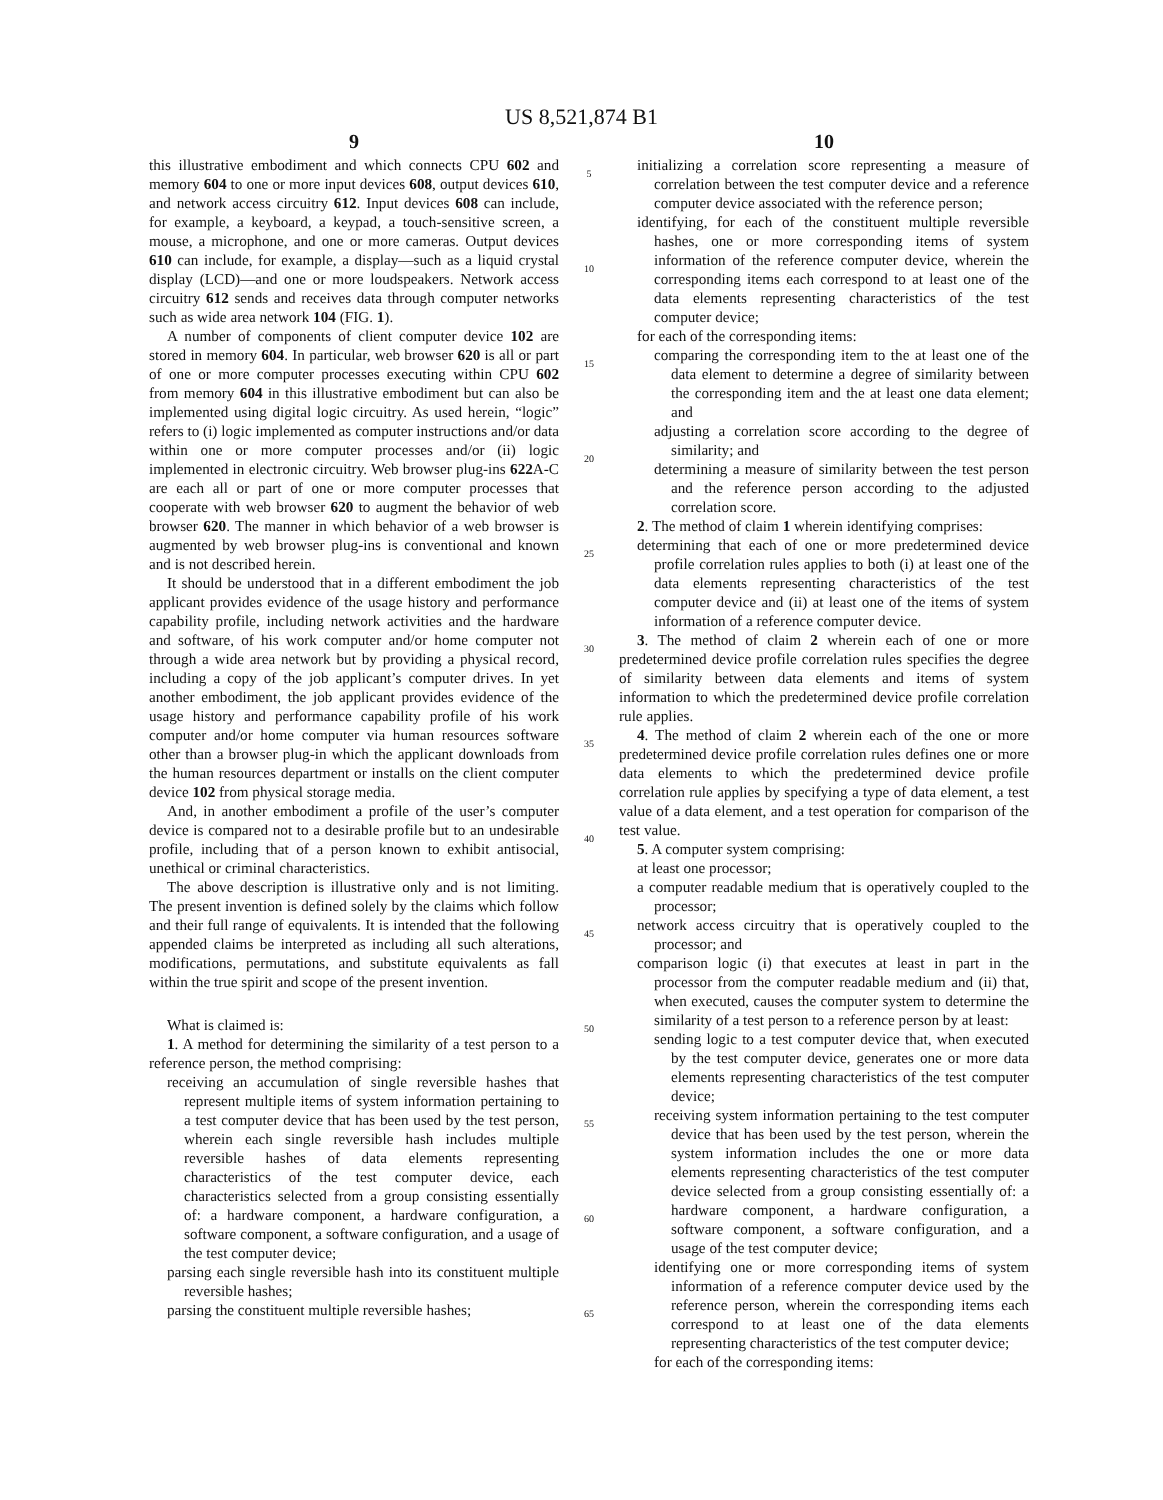US 8,521,874 B1
9
this illustrative embodiment and which connects CPU 602 and memory 604 to one or more input devices 608, output devices 610, and network access circuitry 612. Input devices 608 can include, for example, a keyboard, a keypad, a touch-sensitive screen, a mouse, a microphone, and one or more cameras. Output devices 610 can include, for example, a display—such as a liquid crystal display (LCD)—and one or more loudspeakers. Network access circuitry 612 sends and receives data through computer networks such as wide area network 104 (FIG. 1).
A number of components of client computer device 102 are stored in memory 604. In particular, web browser 620 is all or part of one or more computer processes executing within CPU 602 from memory 604 in this illustrative embodiment but can also be implemented using digital logic circuitry. As used herein, “logic” refers to (i) logic implemented as computer instructions and/or data within one or more computer processes and/or (ii) logic implemented in electronic circuitry. Web browser plug-ins 622 A-C are each all or part of one or more computer processes that cooperate with web browser 620 to augment the behavior of web browser 620. The manner in which behavior of a web browser is augmented by web browser plug-ins is conventional and known and is not described herein.
It should be understood that in a different embodiment the job applicant provides evidence of the usage history and performance capability profile, including network activities and the hardware and software, of his work computer and/or home computer not through a wide area network but by providing a physical record, including a copy of the job applicant’s computer drives. In yet another embodiment, the job applicant provides evidence of the usage history and performance capability profile of his work computer and/or home computer via human resources software other than a browser plug-in which the applicant downloads from the human resources department or installs on the client computer device 102 from physical storage media.
And, in another embodiment a profile of the user’s computer device is compared not to a desirable profile but to an undesirable profile, including that of a person known to exhibit antisocial, unethical or criminal characteristics.
The above description is illustrative only and is not limiting. The present invention is defined solely by the claims which follow and their full range of equivalents. It is intended that the following appended claims be interpreted as including all such alterations, modifications, permutations, and substitute equivalents as fall within the true spirit and scope of the present invention.
What is claimed is:
1. A method for determining the similarity of a test person to a reference person, the method comprising:
receiving an accumulation of single reversible hashes that represent multiple items of system information pertaining to a test computer device that has been used by the test person, wherein each single reversible hash includes multiple reversible hashes of data elements representing characteristics of the test computer device, each characteristics selected from a group consisting essentially of: a hardware component, a hardware configuration, a software component, a software configuration, and a usage of the test computer device;
parsing each single reversible hash into its constituent multiple reversible hashes;
parsing the constituent multiple reversible hashes;
5
10
15
20
25
30
35
40
45
50
55
60
65
10
initializing a correlation score representing a measure of correlation between the test computer device and a reference computer device associated with the reference person;
identifying, for each of the constituent multiple reversible hashes, one or more corresponding items of system information of the reference computer device, wherein the corresponding items each correspond to at least one of the data elements representing characteristics of the test computer device;
for each of the corresponding items:
comparing the corresponding item to the at least one of the data element to determine a degree of similarity between the corresponding item and the at least one data element; and
adjusting a correlation score according to the degree of similarity; and
determining a measure of similarity between the test person and the reference person according to the adjusted correlation score.
2. The method of claim 1 wherein identifying comprises:
determining that each of one or more predetermined device profile correlation rules applies to both (i) at least one of the data elements representing characteristics of the test computer device and (ii) at least one of the items of system information of a reference computer device.
3. The method of claim 2 wherein each of one or more predetermined device profile correlation rules specifies the degree of similarity between data elements and items of system information to which the predetermined device profile correlation rule applies.
4. The method of claim 2 wherein each of the one or more predetermined device profile correlation rules defines one or more data elements to which the predetermined device profile correlation rule applies by specifying a type of data element, a test value of a data element, and a test operation for comparison of the test value.
5. A computer system comprising:
at least one processor;
a computer readable medium that is operatively coupled to the processor;
network access circuitry that is operatively coupled to the processor; and
comparison logic (i) that executes at least in part in the processor from the computer readable medium and (ii) that, when executed, causes the computer system to determine the similarity of a test person to a reference person by at least:
sending logic to a test computer device that, when executed by the test computer device, generates one or more data elements representing characteristics of the test computer device;
receiving system information pertaining to the test computer device that has been used by the test person, wherein the system information includes the one or more data elements representing characteristics of the test computer device selected from a group consisting essentially of: a hardware component, a hardware configuration, a software component, a software configuration, and a usage of the test computer device;
identifying one or more corresponding items of system information of a reference computer device used by the reference person, wherein the corresponding items each correspond to at least one of the data elements representing characteristics of the test computer device;
for each of the corresponding items: